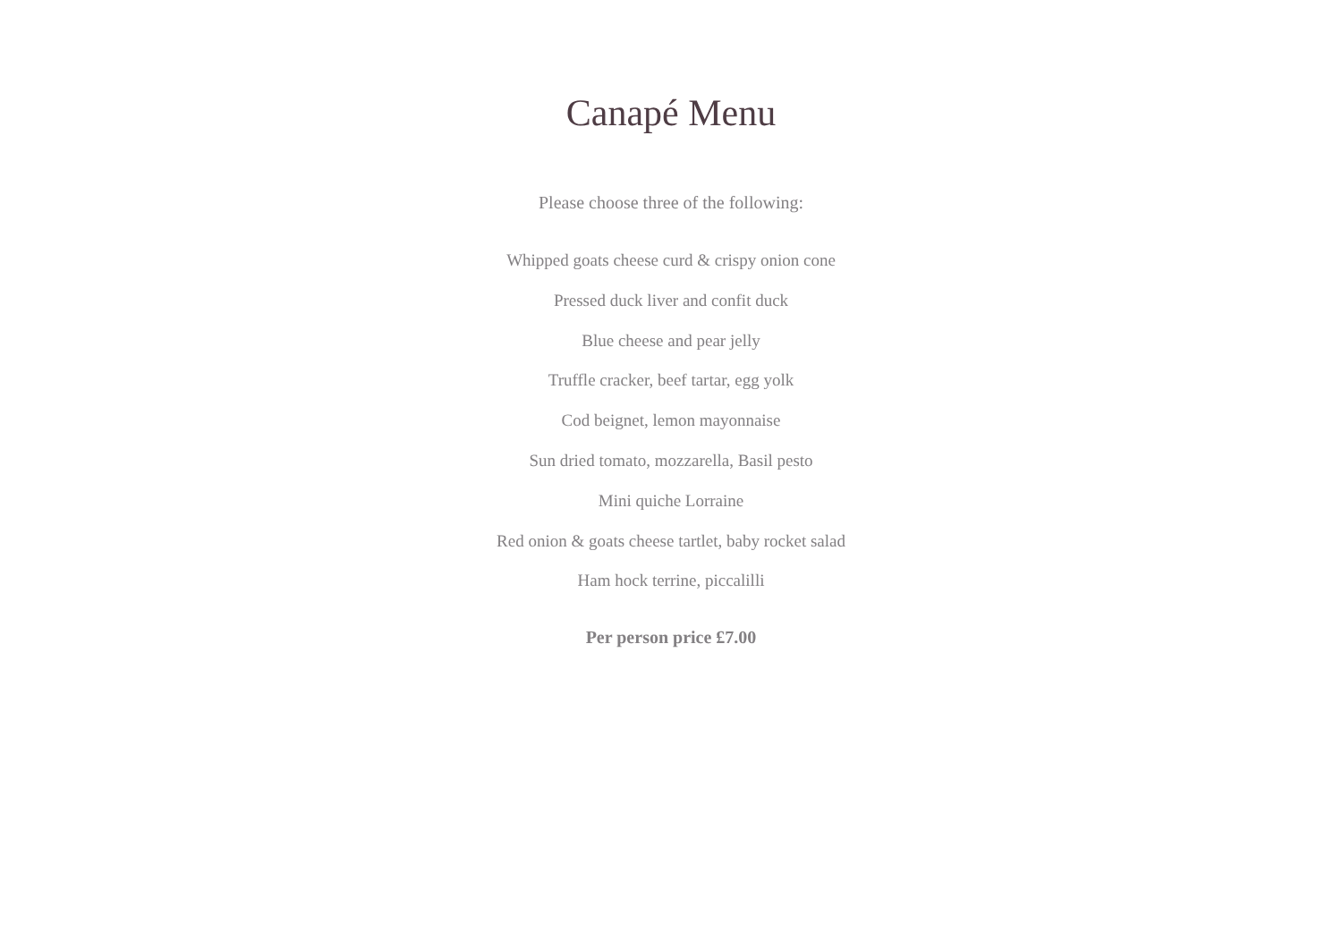Canapé Menu
Please choose three of the following:
Whipped goats cheese curd & crispy onion cone
Pressed duck liver and confit duck
Blue cheese and pear jelly
Truffle cracker, beef tartar, egg yolk
Cod beignet, lemon mayonnaise
Sun dried tomato, mozzarella, Basil pesto
Mini quiche Lorraine
Red onion & goats cheese tartlet, baby rocket salad
Ham hock terrine, piccalilli
Per person price £7.00